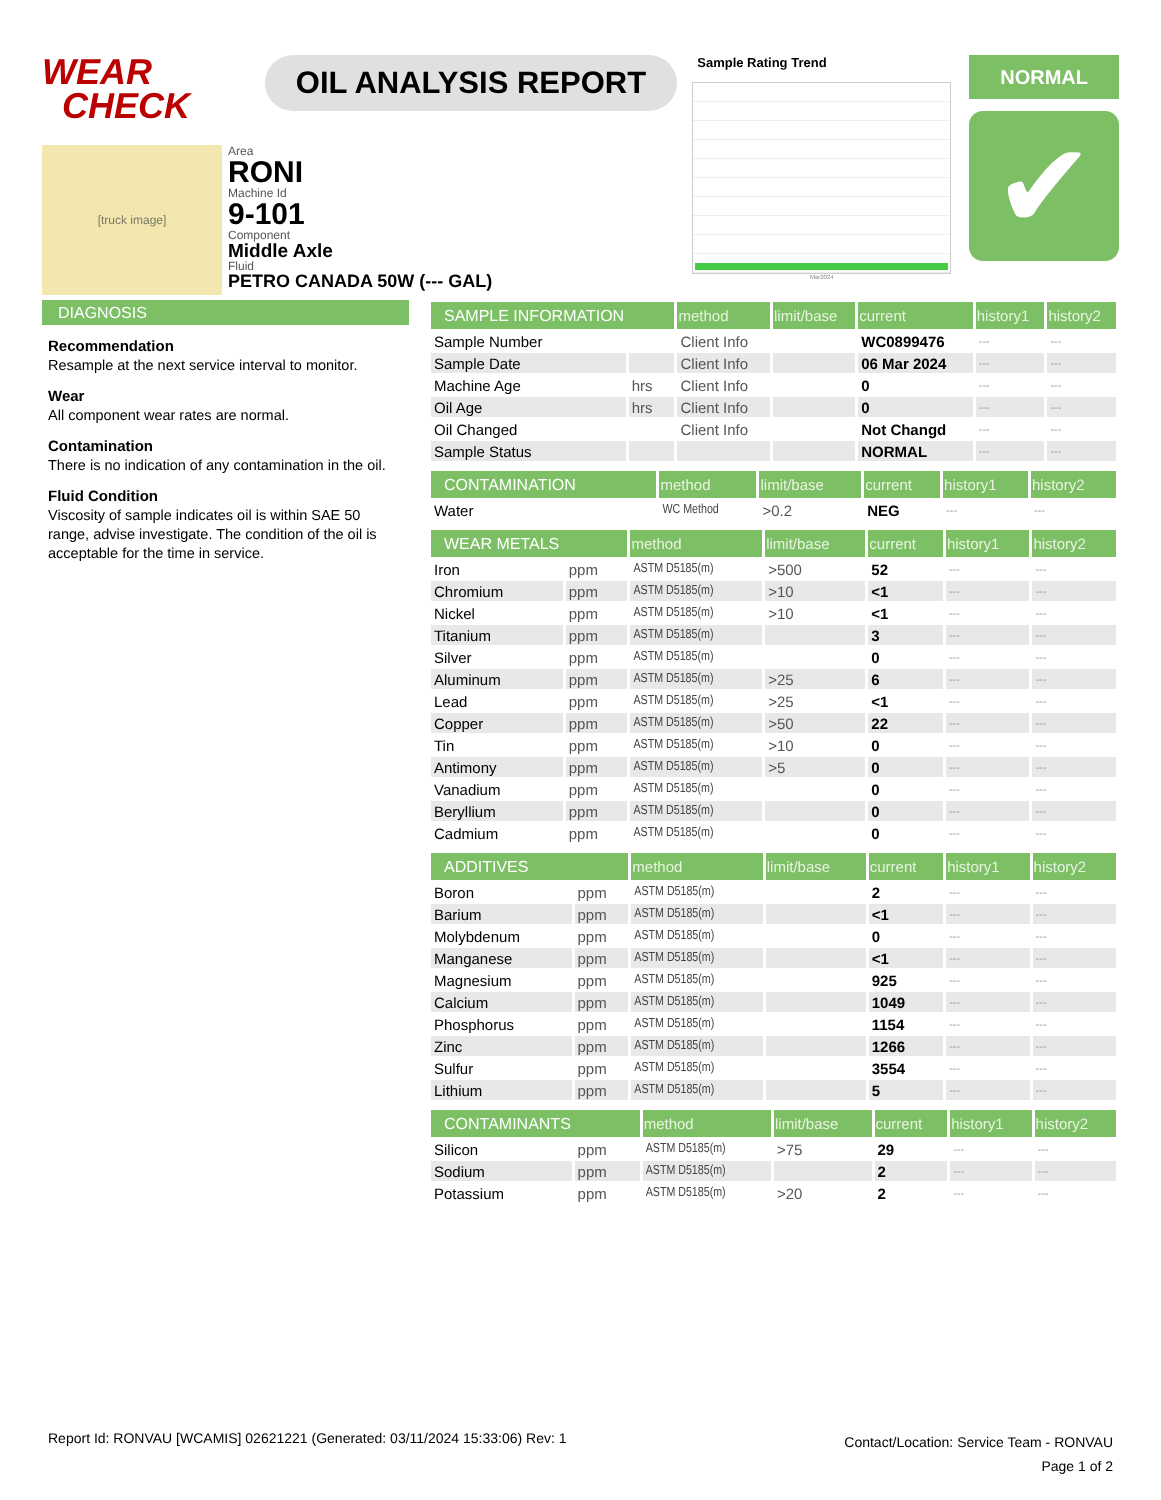WEAR
CHECK
OIL ANALYSIS REPORT
Sample Rating Trend
Mar2024
NORMAL
✔
[truck image]
Area
RONI
Machine Id
9-101
Component
Middle Axle
Fluid
PETRO CANADA 50W (--- GAL)
DIAGNOSIS
Recommendation
Resample at the next service interval to monitor.
Wear
All component wear rates are normal.
Contamination
There is no indication of any contamination in the oil.
Fluid Condition
Viscosity of sample indicates oil is within SAE 50 range, advise investigate. The condition of the oil is acceptable for the time in service.
| SAMPLE INFORMATION | | method | limit/base | current | history1 | history2 |
| --- | --- | --- | --- | --- | --- | --- |
| Sample Number | | Client Info | | WC0899476 | --- | --- |
| Sample Date | | Client Info | | 06 Mar 2024 | --- | --- |
| Machine Age | hrs | Client Info | | 0 | --- | --- |
| Oil Age | hrs | Client Info | | 0 | --- | --- |
| Oil Changed | | Client Info | | Not Changd | --- | --- |
| Sample Status | | | | NORMAL | --- | --- |
| CONTAMINATION | | method | limit/base | current | history1 | history2 |
| --- | --- | --- | --- | --- | --- | --- |
| Water | | WC Method | >0.2 | NEG | --- | --- |
| WEAR METALS | | method | limit/base | current | history1 | history2 |
| --- | --- | --- | --- | --- | --- | --- |
| Iron | ppm | ASTM D5185(m) | >500 | 52 | --- | --- |
| Chromium | ppm | ASTM D5185(m) | >10 | <1 | --- | --- |
| Nickel | ppm | ASTM D5185(m) | >10 | <1 | --- | --- |
| Titanium | ppm | ASTM D5185(m) | | 3 | --- | --- |
| Silver | ppm | ASTM D5185(m) | | 0 | --- | --- |
| Aluminum | ppm | ASTM D5185(m) | >25 | 6 | --- | --- |
| Lead | ppm | ASTM D5185(m) | >25 | <1 | --- | --- |
| Copper | ppm | ASTM D5185(m) | >50 | 22 | --- | --- |
| Tin | ppm | ASTM D5185(m) | >10 | 0 | --- | --- |
| Antimony | ppm | ASTM D5185(m) | >5 | 0 | --- | --- |
| Vanadium | ppm | ASTM D5185(m) | | 0 | --- | --- |
| Beryllium | ppm | ASTM D5185(m) | | 0 | --- | --- |
| Cadmium | ppm | ASTM D5185(m) | | 0 | --- | --- |
| ADDITIVES | | method | limit/base | current | history1 | history2 |
| --- | --- | --- | --- | --- | --- | --- |
| Boron | ppm | ASTM D5185(m) | | 2 | --- | --- |
| Barium | ppm | ASTM D5185(m) | | <1 | --- | --- |
| Molybdenum | ppm | ASTM D5185(m) | | 0 | --- | --- |
| Manganese | ppm | ASTM D5185(m) | | <1 | --- | --- |
| Magnesium | ppm | ASTM D5185(m) | | 925 | --- | --- |
| Calcium | ppm | ASTM D5185(m) | | 1049 | --- | --- |
| Phosphorus | ppm | ASTM D5185(m) | | 1154 | --- | --- |
| Zinc | ppm | ASTM D5185(m) | | 1266 | --- | --- |
| Sulfur | ppm | ASTM D5185(m) | | 3554 | --- | --- |
| Lithium | ppm | ASTM D5185(m) | | 5 | --- | --- |
| CONTAMINANTS | | method | limit/base | current | history1 | history2 |
| --- | --- | --- | --- | --- | --- | --- |
| Silicon | ppm | ASTM D5185(m) | >75 | 29 | --- | --- |
| Sodium | ppm | ASTM D5185(m) | | 2 | --- | --- |
| Potassium | ppm | ASTM D5185(m) | >20 | 2 | --- | --- |
Report Id: RONVAU [WCAMIS] 02621221 (Generated: 03/11/2024 15:33:06) Rev: 1
Contact/Location: Service Team - RONVAU
Page 1 of 2